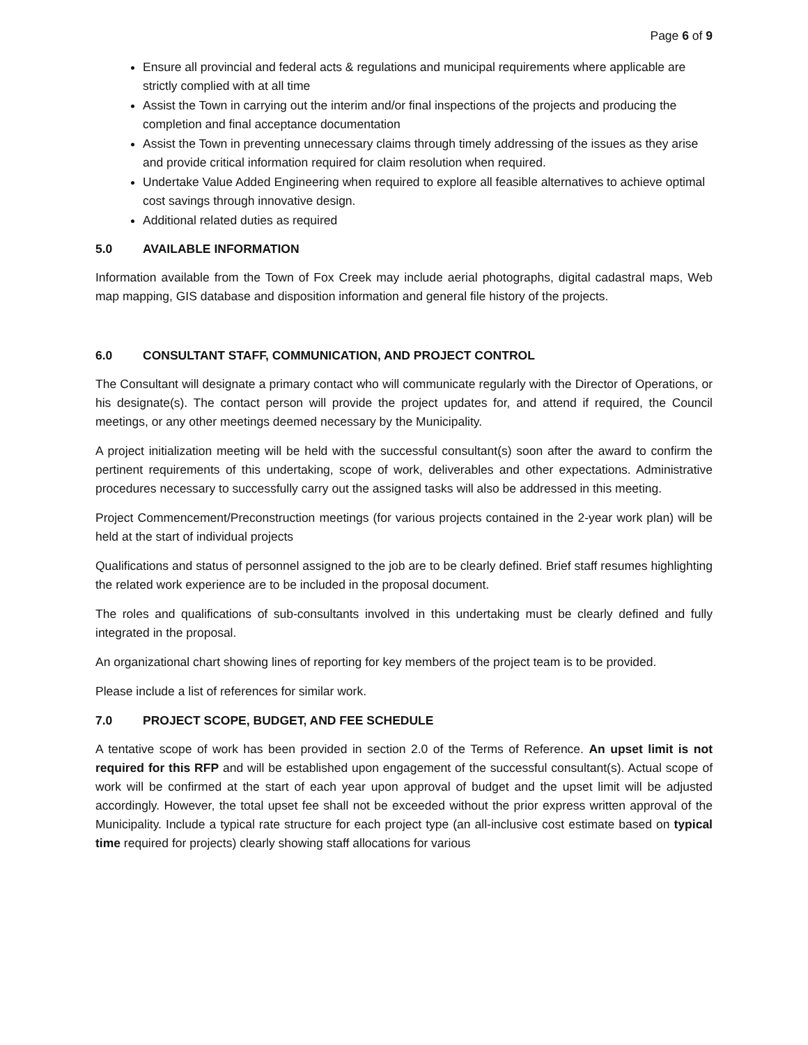Page 6 of 9
Ensure all provincial and federal acts & regulations and municipal requirements where applicable are strictly complied with at all time
Assist the Town in carrying out the interim and/or final inspections of the projects and producing the completion and final acceptance documentation
Assist the Town in preventing unnecessary claims through timely addressing of the issues as they arise and provide critical information required for claim resolution when required.
Undertake Value Added Engineering when required to explore all feasible alternatives to achieve optimal cost savings through innovative design.
Additional related duties as required
5.0 AVAILABLE INFORMATION
Information available from the Town of Fox Creek may include aerial photographs, digital cadastral maps, Web map mapping, GIS database and disposition information and general file history of the projects.
6.0 CONSULTANT STAFF, COMMUNICATION, AND PROJECT CONTROL
The Consultant will designate a primary contact who will communicate regularly with the Director of Operations, or his designate(s). The contact person will provide the project updates for, and attend if required, the Council meetings, or any other meetings deemed necessary by the Municipality.
A project initialization meeting will be held with the successful consultant(s) soon after the award to confirm the pertinent requirements of this undertaking, scope of work, deliverables and other expectations. Administrative procedures necessary to successfully carry out the assigned tasks will also be addressed in this meeting.
Project Commencement/Preconstruction meetings (for various projects contained in the 2-year work plan) will be held at the start of individual projects
Qualifications and status of personnel assigned to the job are to be clearly defined. Brief staff resumes highlighting the related work experience are to be included in the proposal document.
The roles and qualifications of sub-consultants involved in this undertaking must be clearly defined and fully integrated in the proposal.
An organizational chart showing lines of reporting for key members of the project team is to be provided.
Please include a list of references for similar work.
7.0 PROJECT SCOPE, BUDGET, AND FEE SCHEDULE
A tentative scope of work has been provided in section 2.0 of the Terms of Reference. An upset limit is not required for this RFP and will be established upon engagement of the successful consultant(s). Actual scope of work will be confirmed at the start of each year upon approval of budget and the upset limit will be adjusted accordingly. However, the total upset fee shall not be exceeded without the prior express written approval of the Municipality. Include a typical rate structure for each project type (an all-inclusive cost estimate based on typical time required for projects) clearly showing staff allocations for various